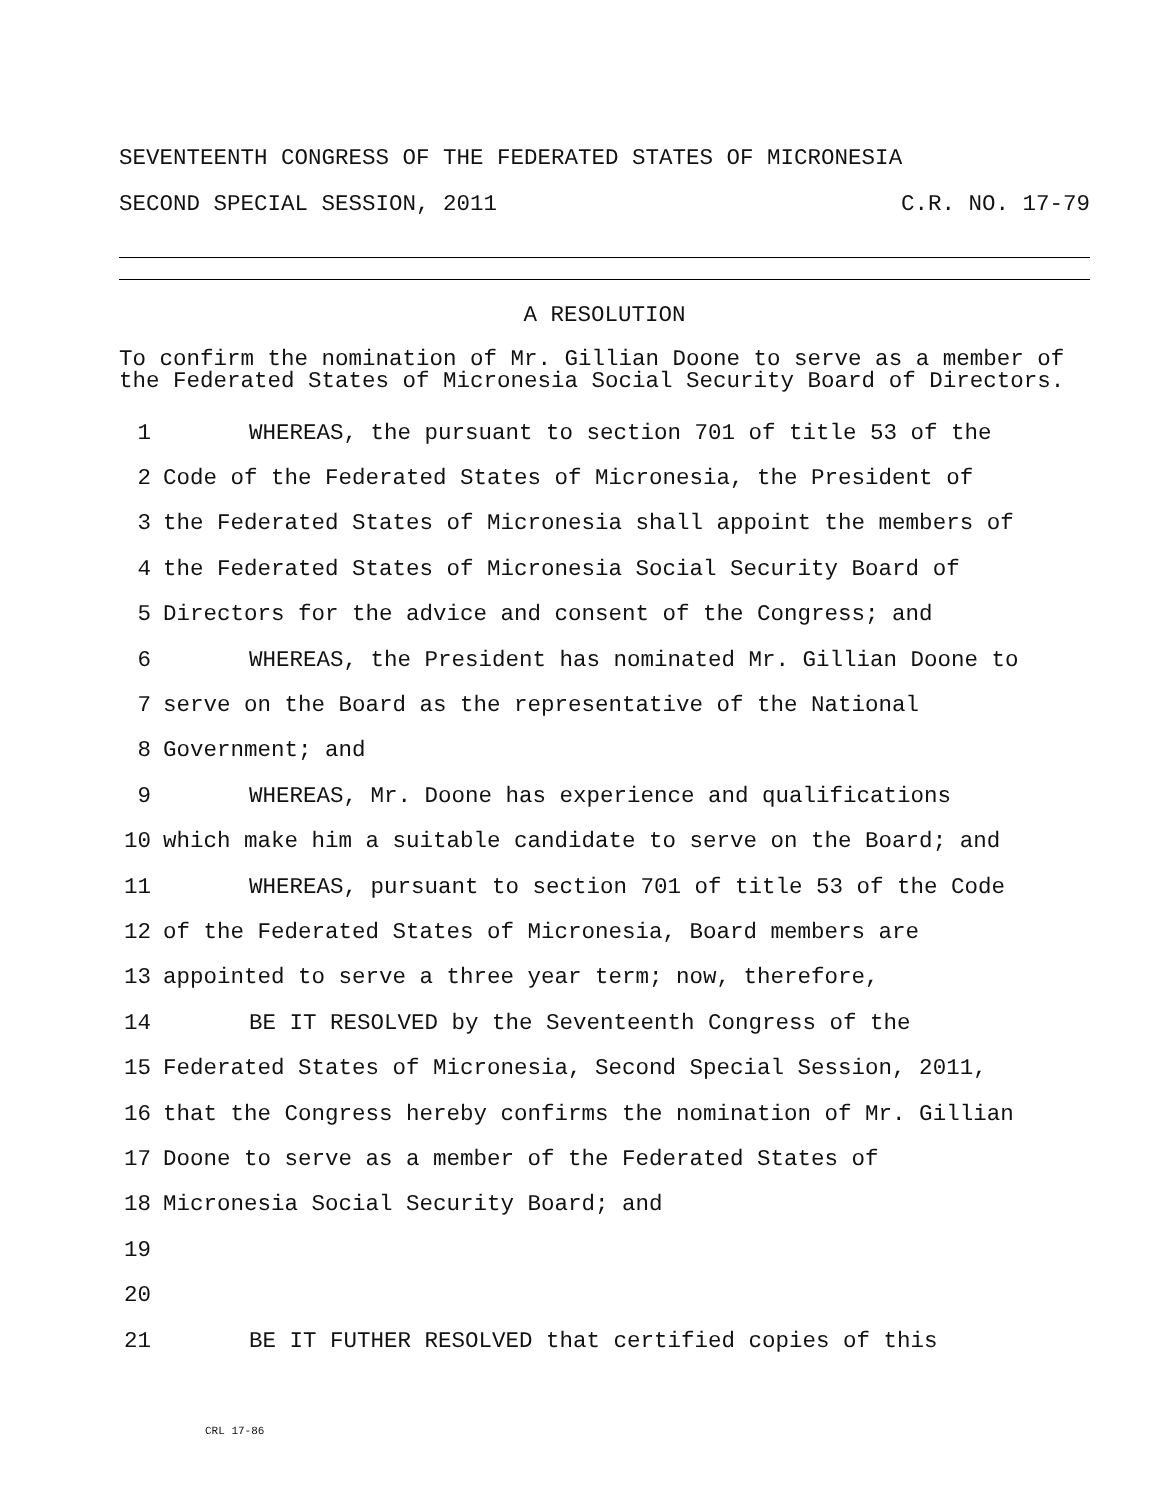SEVENTEENTH CONGRESS OF THE FEDERATED STATES OF MICRONESIA
SECOND SPECIAL SESSION, 2011 C.R. NO. 17-79
A RESOLUTION
To confirm the nomination of Mr. Gillian Doone to serve as a member of the Federated States of Micronesia Social Security Board of Directors.
1 WHEREAS, the pursuant to section 701 of title 53 of the
2 Code of the Federated States of Micronesia, the President of
3 the Federated States of Micronesia shall appoint the members of
4 the Federated States of Micronesia Social Security Board of
5 Directors for the advice and consent of the Congress; and
6 WHEREAS, the President has nominated Mr. Gillian Doone to
7 serve on the Board as the representative of the National
8 Government; and
9 WHEREAS, Mr. Doone has experience and qualifications
10 which make him a suitable candidate to serve on the Board; and
11 WHEREAS, pursuant to section 701 of title 53 of the Code
12 of the Federated States of Micronesia, Board members are
13 appointed to serve a three year term; now, therefore,
14 BE IT RESOLVED by the Seventeenth Congress of the
15 Federated States of Micronesia, Second Special Session, 2011,
16 that the Congress hereby confirms the nomination of Mr. Gillian
17 Doone to serve as a member of the Federated States of
18 Micronesia Social Security Board; and
19
20
21 BE IT FUTHER RESOLVED that certified copies of this
CRL 17-86